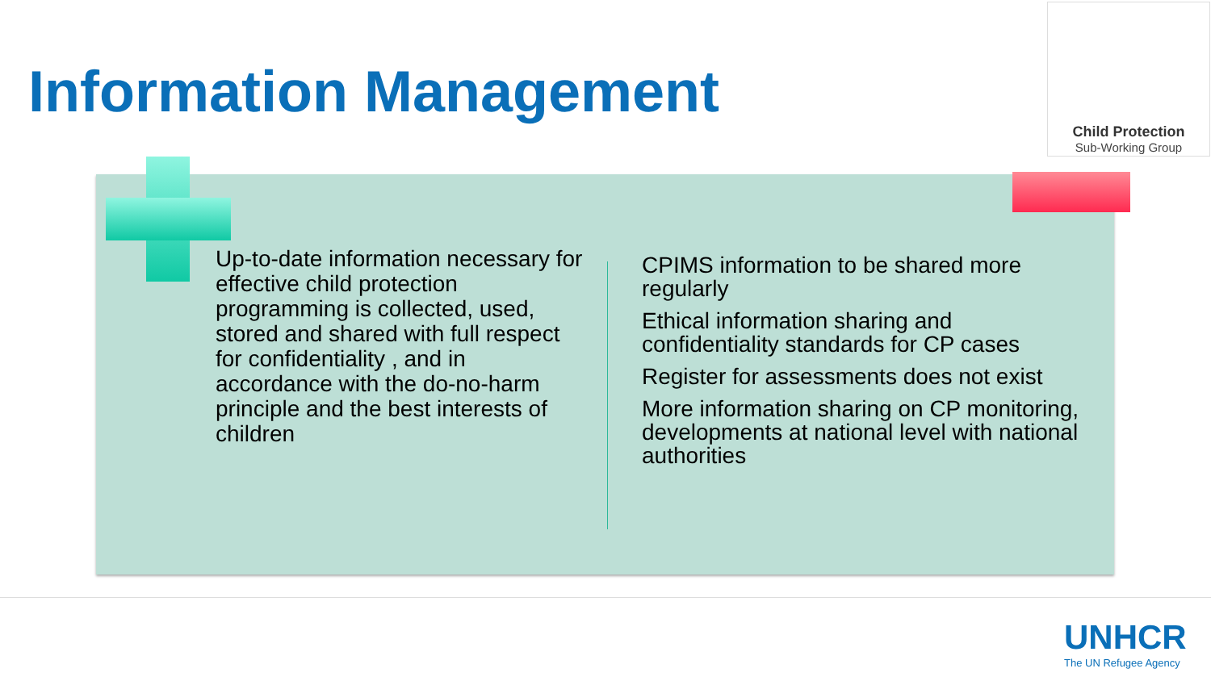Information Management
Child Protection
Sub-Working Group
Up-to-date information necessary for effective child protection programming is collected, used, stored and shared with full respect for confidentiality , and in accordance with the do-no-harm principle and the best interests of children
CPIMS information to be shared more regularly
Ethical information sharing and confidentiality standards for CP cases
Register for assessments does not exist
More information sharing on CP monitoring, developments at national level with national authorities
UNHCR
The UN Refugee Agency